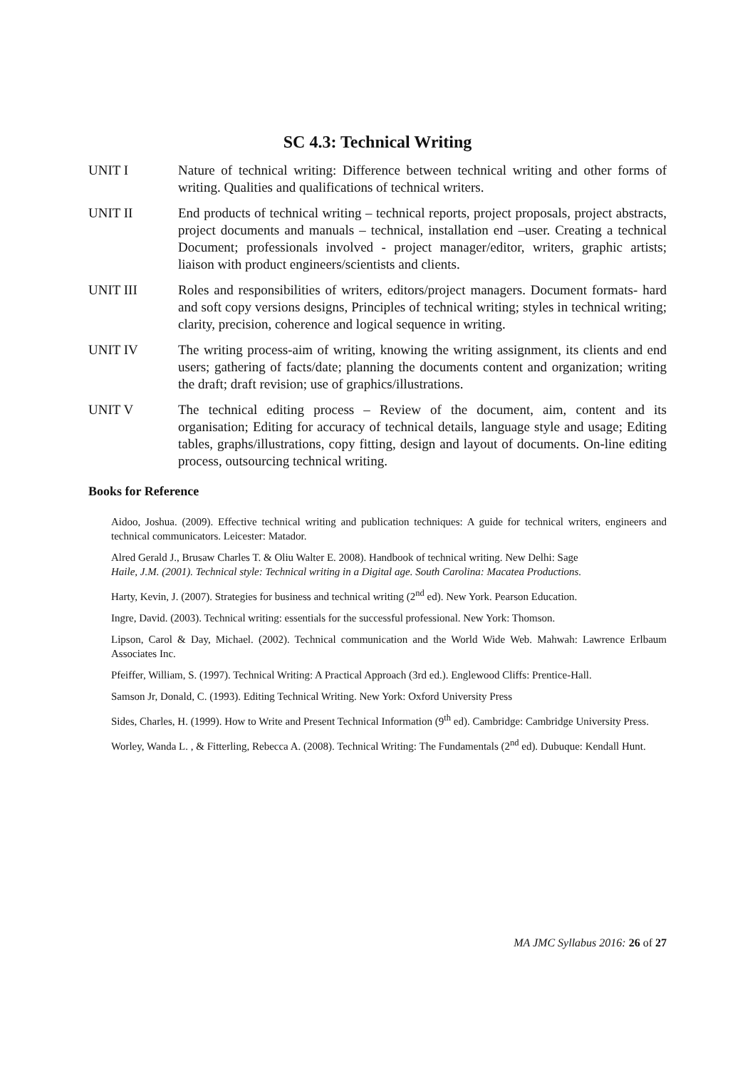SC 4.3: Technical Writing
UNIT I Nature of technical writing: Difference between technical writing and other forms of writing. Qualities and qualifications of technical writers.
UNIT II End products of technical writing – technical reports, project proposals, project abstracts, project documents and manuals – technical, installation end –user. Creating a technical Document; professionals involved - project manager/editor, writers, graphic artists; liaison with product engineers/scientists and clients.
UNIT III Roles and responsibilities of writers, editors/project managers. Document formats- hard and soft copy versions designs, Principles of technical writing; styles in technical writing; clarity, precision, coherence and logical sequence in writing.
UNIT IV The writing process-aim of writing, knowing the writing assignment, its clients and end users; gathering of facts/date; planning the documents content and organization; writing the draft; draft revision; use of graphics/illustrations.
UNIT V The technical editing process – Review of the document, aim, content and its organisation; Editing for accuracy of technical details, language style and usage; Editing tables, graphs/illustrations, copy fitting, design and layout of documents. On-line editing process, outsourcing technical writing.
Books for Reference
Aidoo, Joshua. (2009). Effective technical writing and publication techniques: A guide for technical writers, engineers and technical communicators. Leicester: Matador.
Alred Gerald J., Brusaw Charles T. & Oliu Walter E. 2008). Handbook of technical writing. New Delhi: Sage
Haile, J.M. (2001). Technical style: Technical writing in a Digital age. South Carolina: Macatea Productions.
Harty, Kevin, J. (2007). Strategies for business and technical writing (2<sup>nd</sup> ed). New York. Pearson Education.
Ingre, David. (2003). Technical writing: essentials for the successful professional. New York: Thomson.
Lipson, Carol & Day, Michael. (2002). Technical communication and the World Wide Web. Mahwah: Lawrence Erlbaum Associates Inc.
Pfeiffer, William, S. (1997). Technical Writing: A Practical Approach (3rd ed.). Englewood Cliffs: Prentice-Hall.
Samson Jr, Donald, C. (1993). Editing Technical Writing. New York: Oxford University Press
Sides, Charles, H. (1999). How to Write and Present Technical Information (9<sup>th</sup> ed). Cambridge: Cambridge University Press.
Worley, Wanda L. , & Fitterling, Rebecca A. (2008). Technical Writing: The Fundamentals (2<sup>nd</sup> ed). Dubuque: Kendall Hunt.
MA JMC Syllabus 2016: 26 of 27